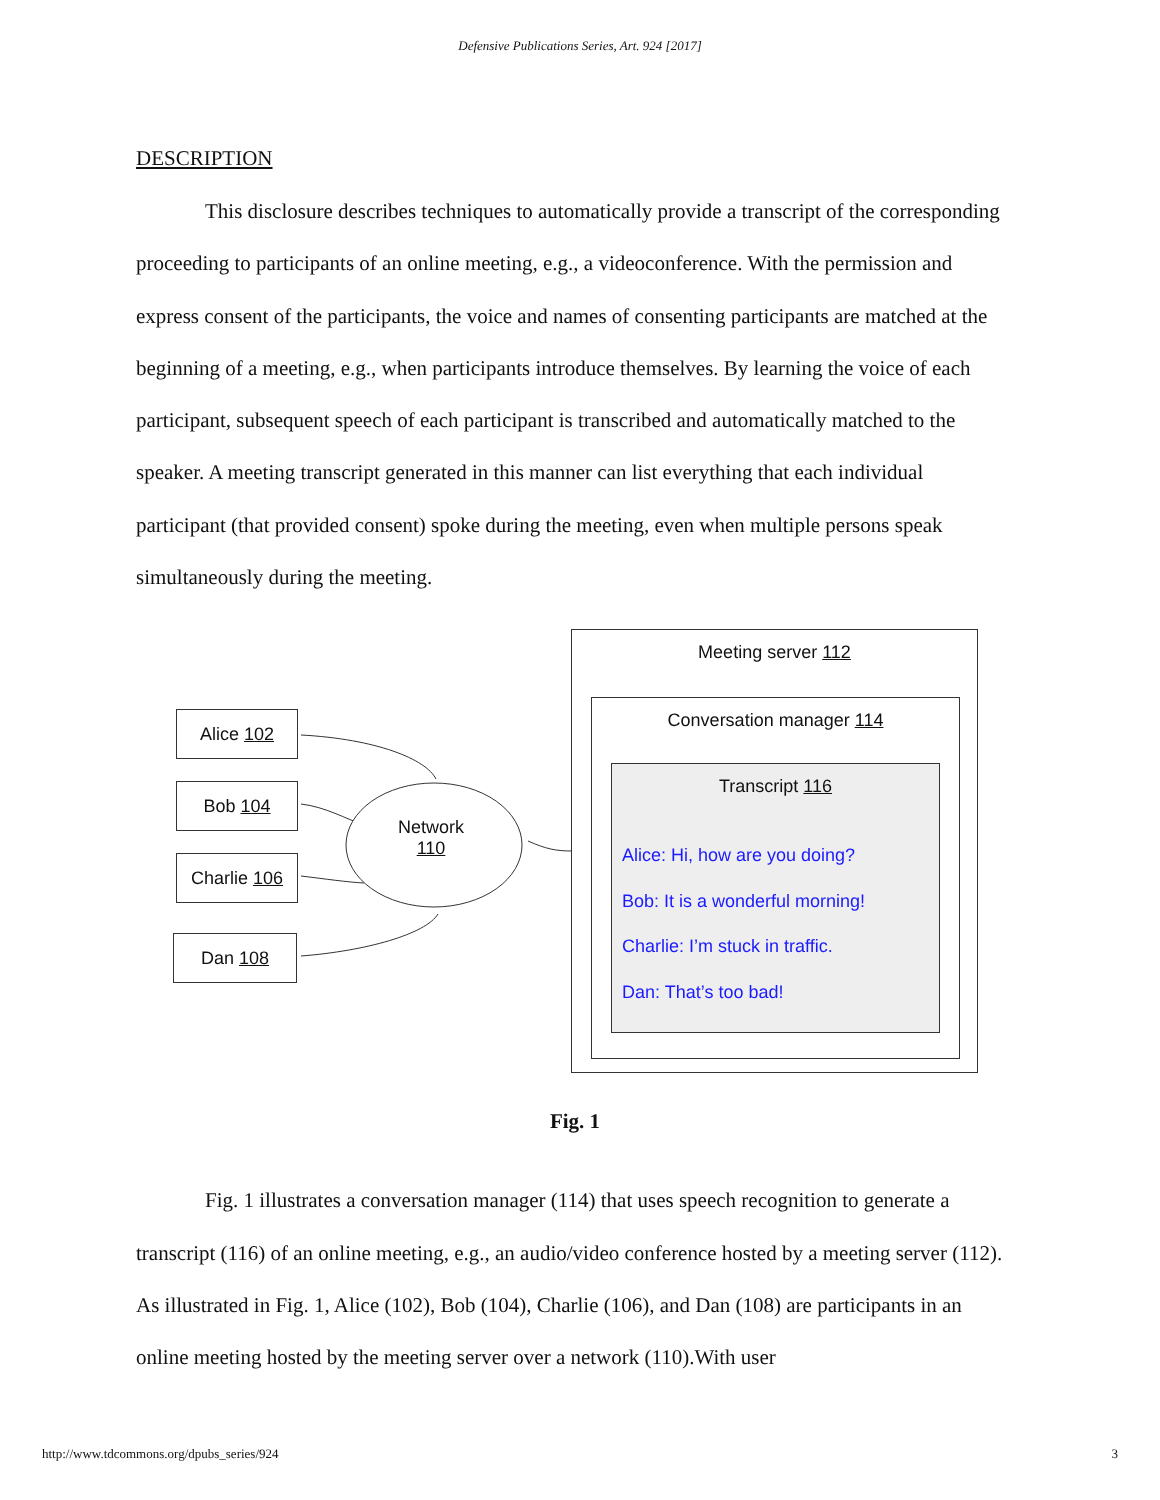Defensive Publications Series, Art. 924 [2017]
DESCRIPTION
This disclosure describes techniques to automatically provide a transcript of the corresponding proceeding to participants of an online meeting, e.g., a videoconference. With the permission and express consent of the participants, the voice and names of consenting participants are matched at the beginning of a meeting, e.g., when participants introduce themselves. By learning the voice of each participant, subsequent speech of each participant is transcribed and automatically matched to the speaker. A meeting transcript generated in this manner can list everything that each individual participant (that provided consent) spoke during the meeting, even when multiple persons speak simultaneously during the meeting.
Alice 102
Bob 104
Charlie 106
Dan 108
Network
110
Meeting server 112
Conversation manager 114
Transcript 116
Alice: Hi, how are you doing?
Bob: It is a wonderful morning!
Charlie: I’m stuck in traffic.
Dan: That’s too bad!
Fig. 1
Fig. 1 illustrates a conversation manager (114) that uses speech recognition to generate a transcript (116) of an online meeting, e.g., an audio/video conference hosted by a meeting server (112). As illustrated in Fig. 1, Alice (102), Bob (104), Charlie (106), and Dan (108) are participants in an online meeting hosted by the meeting server over a network (110).With user
http://www.tdcommons.org/dpubs_series/924 3